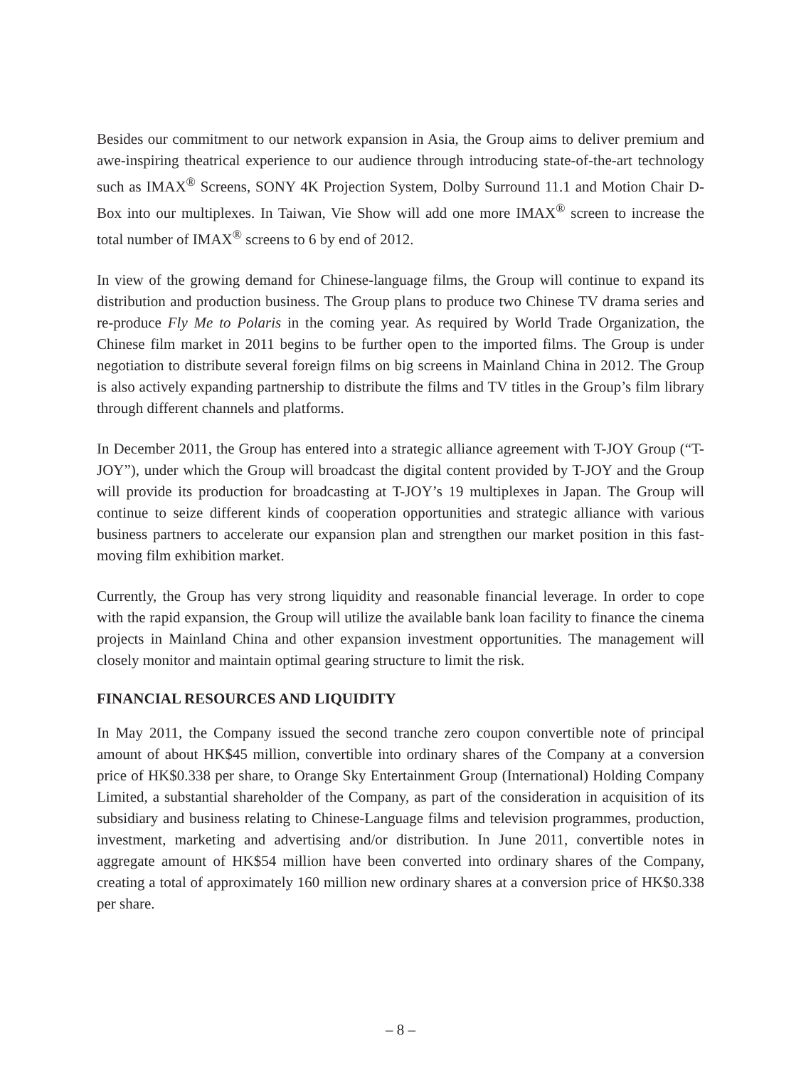Besides our commitment to our network expansion in Asia, the Group aims to deliver premium and awe-inspiring theatrical experience to our audience through introducing state-of-the-art technology such as IMAX<sup>®</sup> Screens, SONY 4K Projection System, Dolby Surround 11.1 and Motion Chair D-Box into our multiplexes. In Taiwan, Vie Show will add one more IMAX<sup>®</sup> screen to increase the total number of IMAX<sup>®</sup> screens to 6 by end of 2012.
In view of the growing demand for Chinese-language films, the Group will continue to expand its distribution and production business. The Group plans to produce two Chinese TV drama series and re-produce Fly Me to Polaris in the coming year. As required by World Trade Organization, the Chinese film market in 2011 begins to be further open to the imported films. The Group is under negotiation to distribute several foreign films on big screens in Mainland China in 2012. The Group is also actively expanding partnership to distribute the films and TV titles in the Group’s film library through different channels and platforms.
In December 2011, the Group has entered into a strategic alliance agreement with T-JOY Group (“T-JOY”), under which the Group will broadcast the digital content provided by T-JOY and the Group will provide its production for broadcasting at T-JOY’s 19 multiplexes in Japan. The Group will continue to seize different kinds of cooperation opportunities and strategic alliance with various business partners to accelerate our expansion plan and strengthen our market position in this fast-moving film exhibition market.
Currently, the Group has very strong liquidity and reasonable financial leverage. In order to cope with the rapid expansion, the Group will utilize the available bank loan facility to finance the cinema projects in Mainland China and other expansion investment opportunities. The management will closely monitor and maintain optimal gearing structure to limit the risk.
FINANCIAL RESOURCES AND LIQUIDITY
In May 2011, the Company issued the second tranche zero coupon convertible note of principal amount of about HK$45 million, convertible into ordinary shares of the Company at a conversion price of HK$0.338 per share, to Orange Sky Entertainment Group (International) Holding Company Limited, a substantial shareholder of the Company, as part of the consideration in acquisition of its subsidiary and business relating to Chinese-Language films and television programmes, production, investment, marketing and advertising and/or distribution. In June 2011, convertible notes in aggregate amount of HK$54 million have been converted into ordinary shares of the Company, creating a total of approximately 160 million new ordinary shares at a conversion price of HK$0.338 per share.
– 8 –